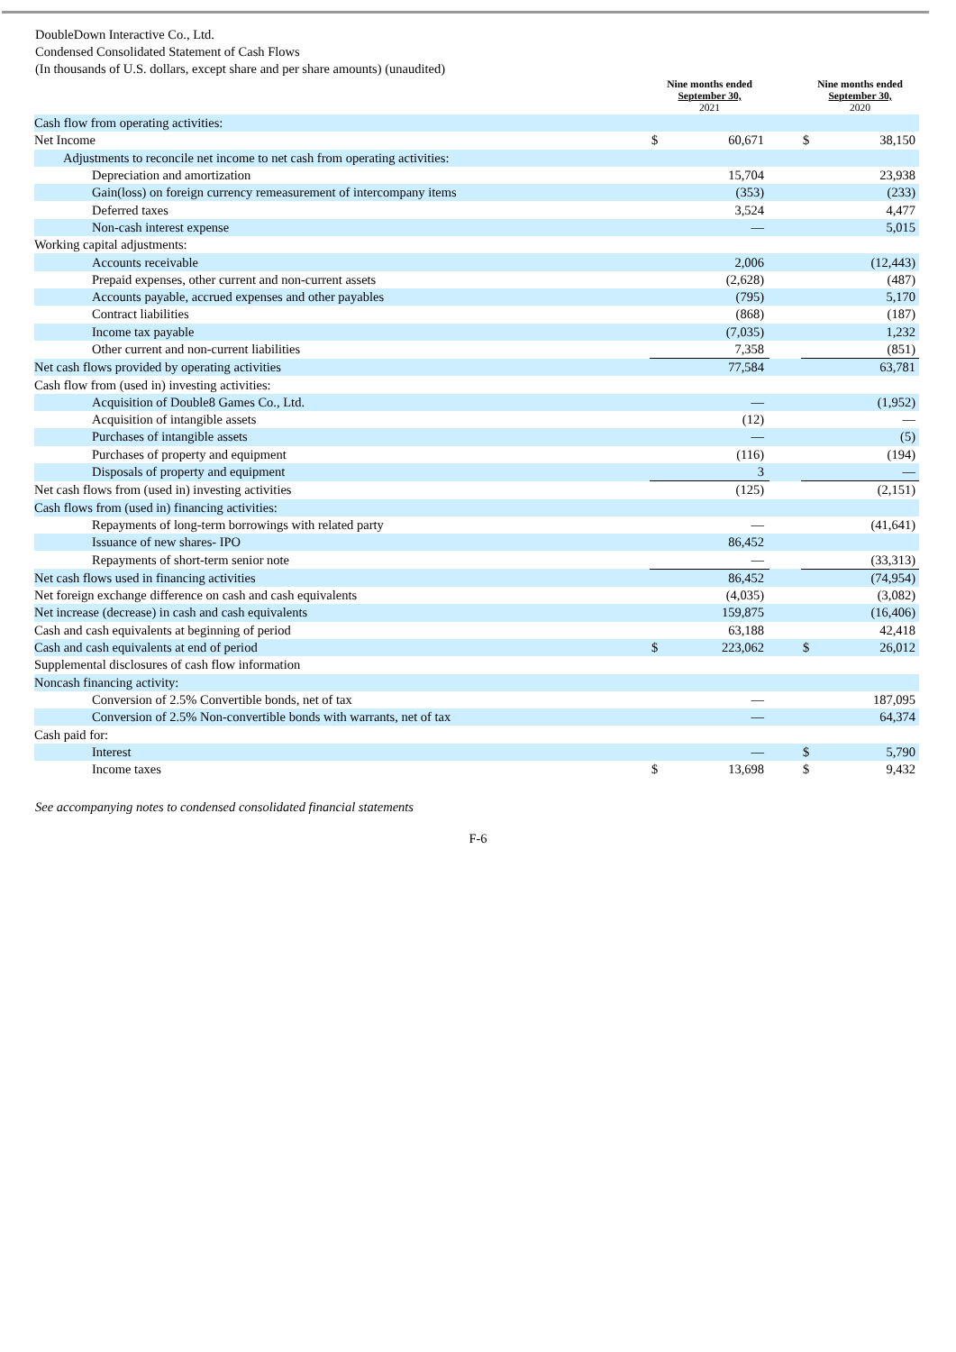DoubleDown Interactive Co., Ltd.
Condensed Consolidated Statement of Cash Flows
(In thousands of U.S. dollars, except share and per share amounts) (unaudited)
| | Nine months ended September 30, 2021 | | | Nine months ended September 30, 2020 | |
| --- | --- | --- | --- | --- | --- |
| Cash flow from operating activities: | | | | | |
| Net Income | $ | 60,671 | | $ | 38,150 |
| Adjustments to reconcile net income to net cash from operating activities: | | | | | |
| Depreciation and amortization | | 15,704 | | | 23,938 |
| Gain(loss) on foreign currency remeasurement of intercompany items | | (353) | | | (233) |
| Deferred taxes | | 3,524 | | | 4,477 |
| Non-cash interest expense | | — | | | 5,015 |
| Working capital adjustments: | | | | | |
| Accounts receivable | | 2,006 | | | (12,443) |
| Prepaid expenses, other current and non-current assets | | (2,628) | | | (487) |
| Accounts payable, accrued expenses and other payables | | (795) | | | 5,170 |
| Contract liabilities | | (868) | | | (187) |
| Income tax payable | | (7,035) | | | 1,232 |
| Other current and non-current liabilities | | 7,358 | | | (851) |
| Net cash flows provided by operating activities | | 77,584 | | | 63,781 |
| Cash flow from (used in) investing activities: | | | | | |
| Acquisition of Double8 Games Co., Ltd. | | — | | | (1,952) |
| Acquisition of intangible assets | | (12) | | | — |
| Purchases of intangible assets | | — | | | (5) |
| Purchases of property and equipment | | (116) | | | (194) |
| Disposals of property and equipment | | 3 | | | — |
| Net cash flows from (used in) investing activities | | (125) | | | (2,151) |
| Cash flows from (used in) financing activities: | | | | | |
| Repayments of long-term borrowings with related party | | — | | | (41,641) |
| Issuance of new shares- IPO | | 86,452 | | | |
| Repayments of short-term senior note | | — | | | (33,313) |
| Net cash flows used in financing activities | | 86,452 | | | (74,954) |
| Net foreign exchange difference on cash and cash equivalents | | (4,035) | | | (3,082) |
| Net increase (decrease) in cash and cash equivalents | | 159,875 | | | (16,406) |
| Cash and cash equivalents at beginning of period | | 63,188 | | | 42,418 |
| Cash and cash equivalents at end of period | $ | 223,062 | | $ | 26,012 |
| Supplemental disclosures of cash flow information | | | | | |
| Noncash financing activity: | | | | | |
| Conversion of 2.5% Convertible bonds, net of tax | | — | | | 187,095 |
| Conversion of 2.5% Non-convertible bonds with warrants, net of tax | | — | | | 64,374 |
| Cash paid for: | | | | | |
| Interest | | — | | $ | 5,790 |
| Income taxes | $ | 13,698 | | $ | 9,432 |
See accompanying notes to condensed consolidated financial statements
F-6